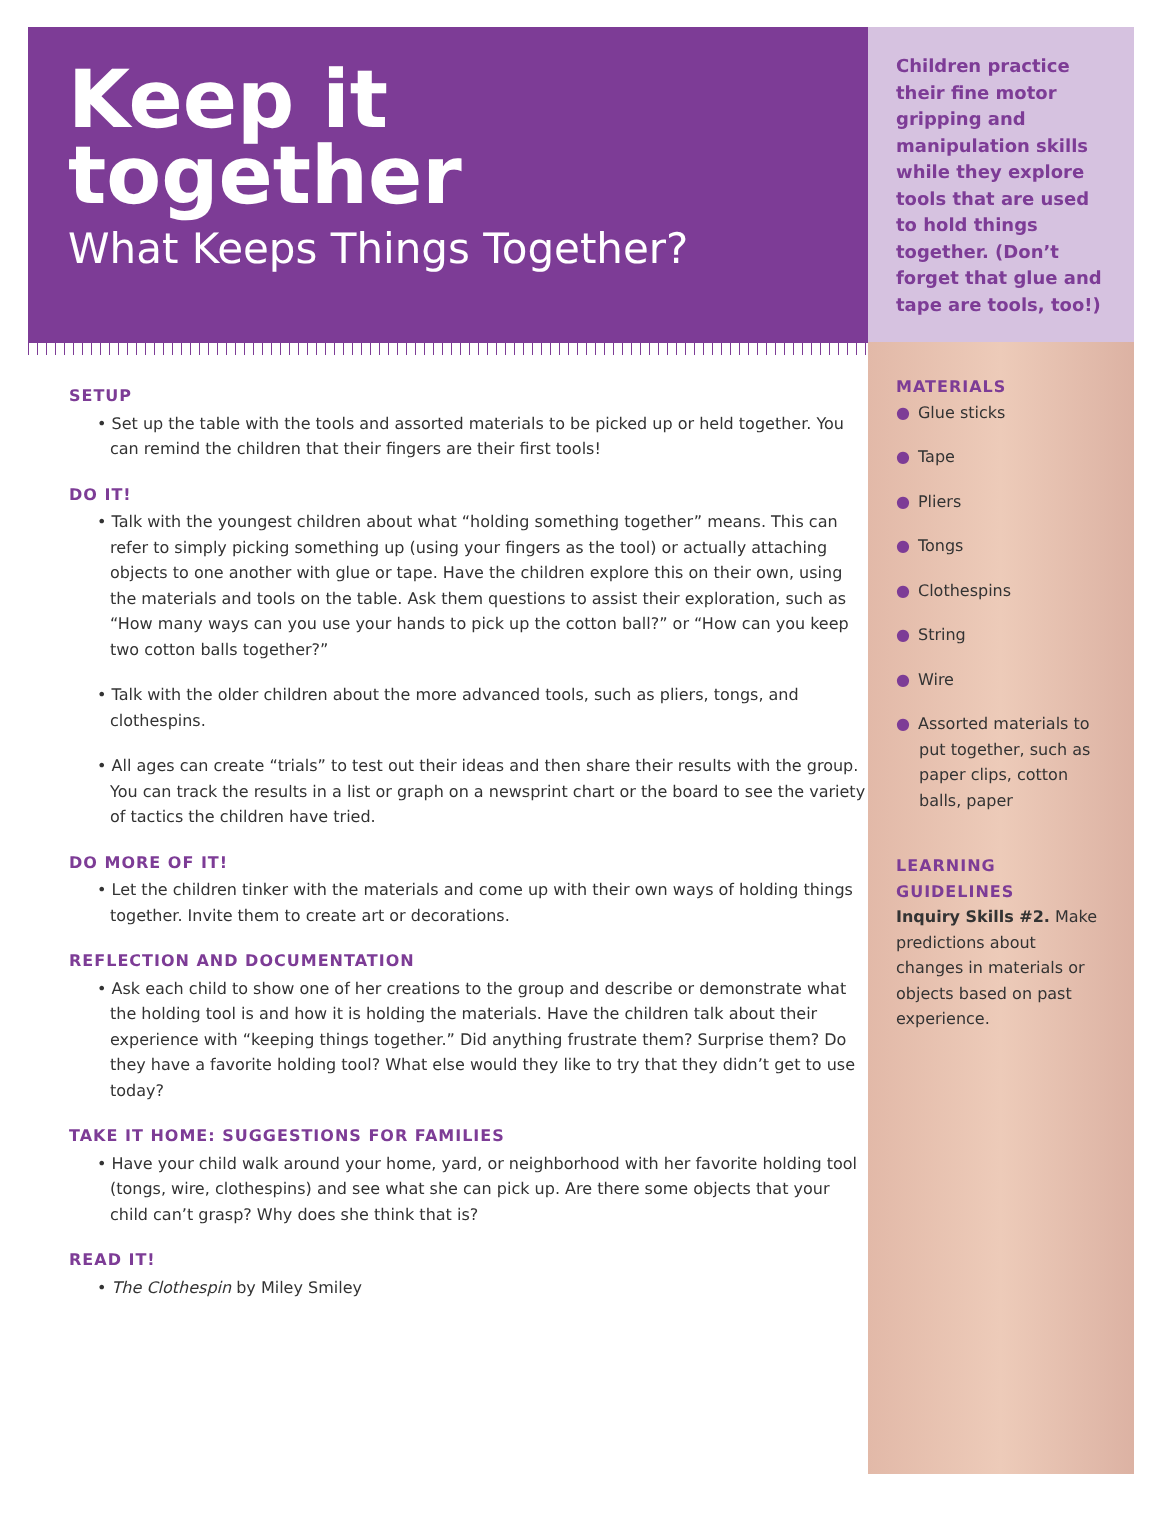Keep it
together
What Keeps Things Together?
SETUP
• Set up the table with the tools and assorted materials to be picked up or held together. You can remind the children that their fingers are their first tools!
DO IT!
• Talk with the youngest children about what “holding something together” means. This can refer to simply picking something up (using your fingers as the tool) or actually attaching objects to one another with glue or tape. Have the children explore this on their own, using the materials and tools on the table. Ask them questions to assist their exploration, such as “How many ways can you use your hands to pick up the cotton ball?” or “How can you keep two cotton balls together?”
• Talk with the older children about the more advanced tools, such as pliers, tongs, and clothespins.
• All ages can create “trials” to test out their ideas and then share their results with the group. You can track the results in a list or graph on a newsprint chart or the board to see the variety of tactics the children have tried.
DO MORE OF IT!
• Let the children tinker with the materials and come up with their own ways of holding things together. Invite them to create art or decorations.
REFLECTION AND DOCUMENTATION
• Ask each child to show one of her creations to the group and describe or demonstrate what the holding tool is and how it is holding the materials. Have the children talk about their experience with “keeping things together.” Did anything frustrate them? Surprise them? Do they have a favorite holding tool? What else would they like to try that they didn’t get to use today?
TAKE IT HOME: SUGGESTIONS FOR FAMILIES
• Have your child walk around your home, yard, or neighborhood with her favorite holding tool (tongs, wire, clothespins) and see what she can pick up. Are there some objects that your child can’t grasp? Why does she think that is?
READ IT!
• The Clothespin by Miley Smiley
Children practice their fine motor gripping and manipulation skills while they explore tools that are used to hold things together. (Don’t forget that glue and tape are tools, too!)
MATERIALS
● Glue sticks
● Tape
● Pliers
● Tongs
● Clothespins
● String
● Wire
● Assorted materials to put together, such as paper clips, cotton balls, paper
LEARNING GUIDELINES
Inquiry Skills #2. Make predictions about changes in materials or objects based on past experience.